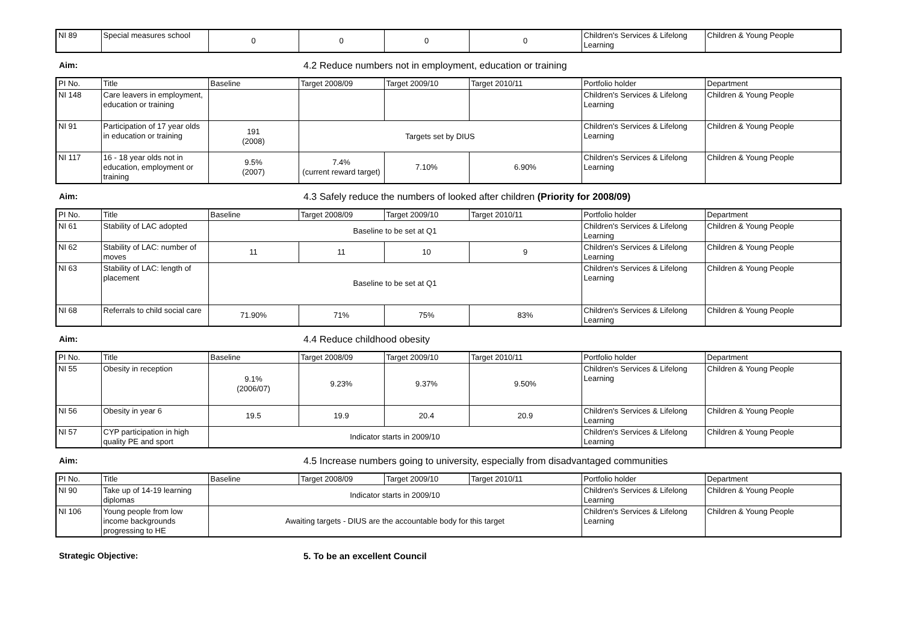| NI 89 | Special measures school | 0 | 0 | 0 | 0 | Children's Services & Lifelong Learning | Children & Young People |
Aim: 4.2 Reduce numbers not in employment, education or training
| PI No. | Title | Baseline | Target 2008/09 | Target 2009/10 | Target 2010/11 | Portfolio holder | Department |
| --- | --- | --- | --- | --- | --- | --- | --- |
| NI 148 | Care leavers in employment, education or training | | | | | Children's Services & Lifelong Learning | Children & Young People |
| NI 91 | Participation of 17 year olds in education or training | 191 (2008) | Targets set by DIUS | | | Children's Services & Lifelong Learning | Children & Young People |
| NI 117 | 16 - 18 year olds not in education, employment or training | 9.5% (2007) | 7.4% (current reward target) | 7.10% | 6.90% | Children's Services & Lifelong Learning | Children & Young People |
Aim: 4.3 Safely reduce the numbers of looked after children (Priority for 2008/09)
| PI No. | Title | Baseline | Target 2008/09 | Target 2009/10 | Target 2010/11 | Portfolio holder | Department |
| --- | --- | --- | --- | --- | --- | --- | --- |
| NI 61 | Stability of LAC adopted | Baseline to be set at Q1 | | | | Children's Services & Lifelong Learning | Children & Young People |
| NI 62 | Stability of LAC: number of moves | 11 | 11 | 10 | 9 | Children's Services & Lifelong Learning | Children & Young People |
| NI 63 | Stability of LAC: length of placement | Baseline to be set at Q1 | | | | Children's Services & Lifelong Learning | Children & Young People |
| NI 68 | Referrals to child social care | 71.90% | 71% | 75% | 83% | Children's Services & Lifelong Learning | Children & Young People |
Aim: 4.4 Reduce childhood obesity
| PI No. | Title | Baseline | Target 2008/09 | Target 2009/10 | Target 2010/11 | Portfolio holder | Department |
| --- | --- | --- | --- | --- | --- | --- | --- |
| NI 55 | Obesity in reception | 9.1% (2006/07) | 9.23% | 9.37% | 9.50% | Children's Services & Lifelong Learning | Children & Young People |
| NI 56 | Obesity in year 6 | 19.5 | 19.9 | 20.4 | 20.9 | Children's Services & Lifelong Learning | Children & Young People |
| NI 57 | CYP participation in high quality PE and sport | Indicator starts in 2009/10 | | | | Children's Services & Lifelong Learning | Children & Young People |
Aim: 4.5 Increase numbers going to university, especially from disadvantaged communities
| PI No. | Title | Baseline | Target 2008/09 | Target 2009/10 | Target 2010/11 | Portfolio holder | Department |
| --- | --- | --- | --- | --- | --- | --- | --- |
| NI 90 | Take up of 14-19 learning diplomas | Indicator starts in 2009/10 | | | | Children's Services & Lifelong Learning | Children & Young People |
| NI 106 | Young people from low income backgrounds progressing to HE | Awaiting targets - DIUS are the accountable body for this target | | | | Children's Services & Lifelong Learning | Children & Young People |
Strategic Objective: 5. To be an excellent Council